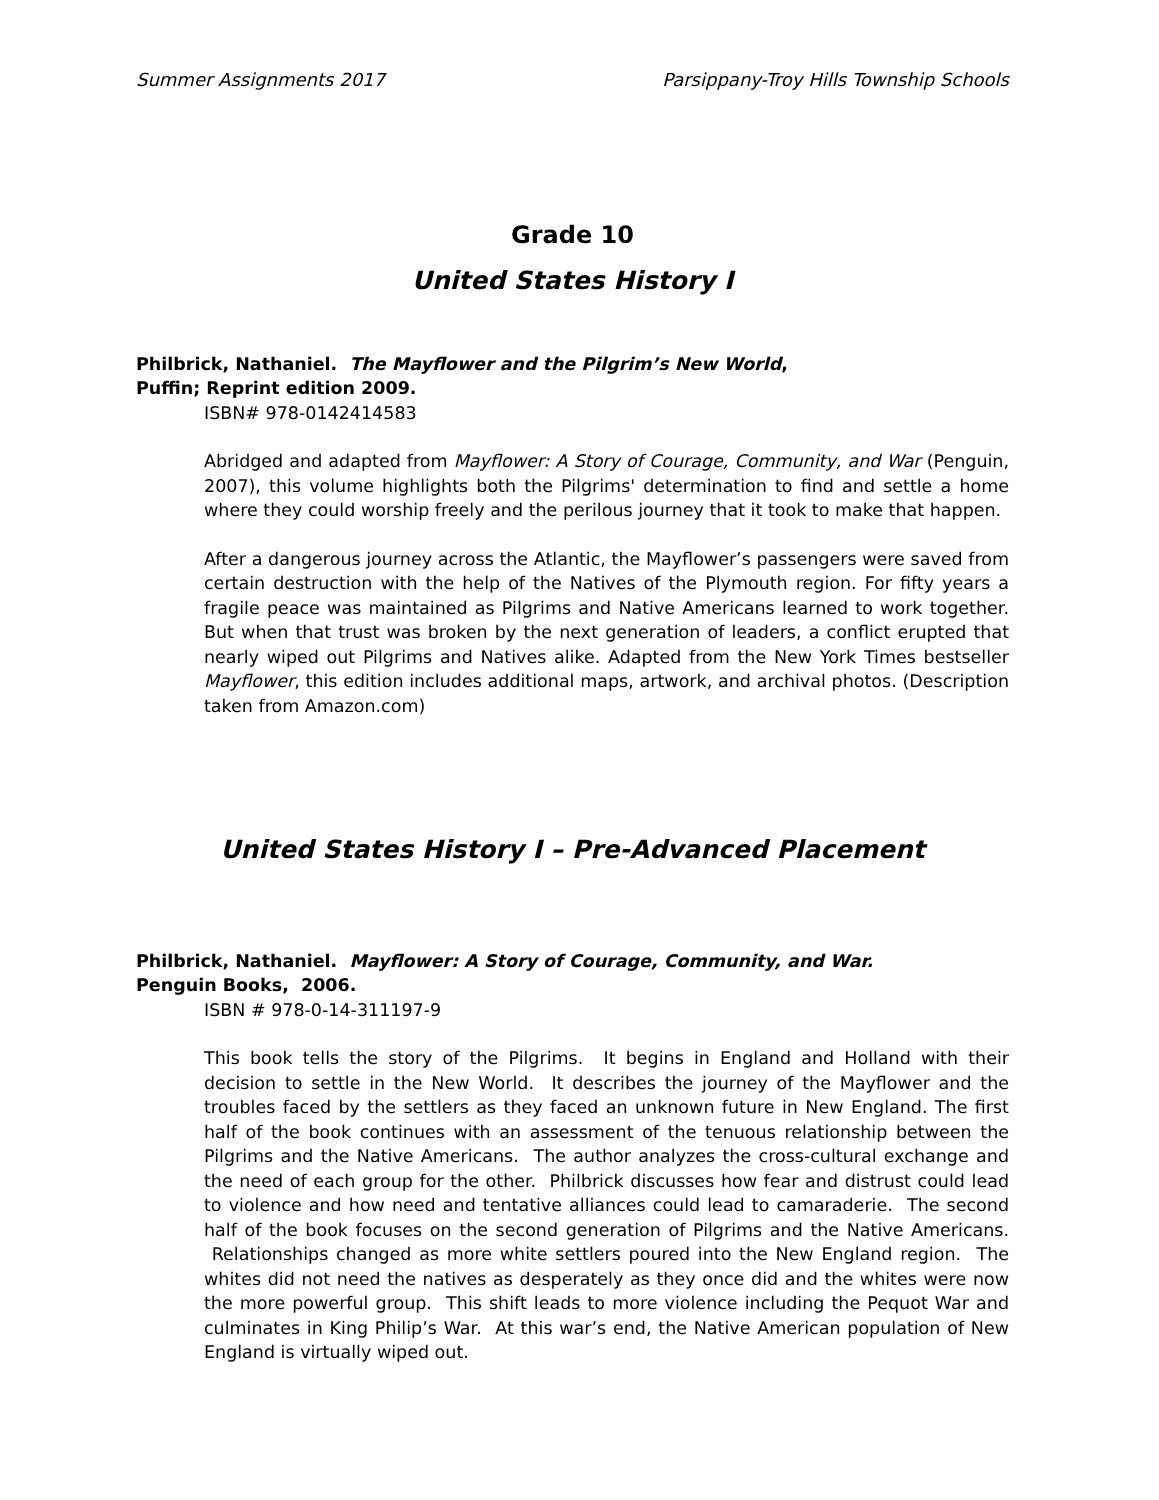Summer Assignments 2017 Parsippany-Troy Hills Township Schools
Grade 10
United States History I
Philbrick, Nathaniel. The Mayflower and the Pilgrim’s New World,
Puffin; Reprint edition 2009.
ISBN# 978-0142414583
Abridged and adapted from Mayflower: A Story of Courage, Community, and War (Penguin, 2007), this volume highlights both the Pilgrims' determination to find and settle a home where they could worship freely and the perilous journey that it took to make that happen.
After a dangerous journey across the Atlantic, the Mayflower’s passengers were saved from certain destruction with the help of the Natives of the Plymouth region. For fifty years a fragile peace was maintained as Pilgrims and Native Americans learned to work together. But when that trust was broken by the next generation of leaders, a conflict erupted that nearly wiped out Pilgrims and Natives alike. Adapted from the New York Times bestseller Mayflower, this edition includes additional maps, artwork, and archival photos. (Description taken from Amazon.com)
United States History I – Pre-Advanced Placement
Philbrick, Nathaniel. Mayflower: A Story of Courage, Community, and War.
Penguin Books, 2006.
ISBN # 978-0-14-311197-9
This book tells the story of the Pilgrims. It begins in England and Holland with their decision to settle in the New World. It describes the journey of the Mayflower and the troubles faced by the settlers as they faced an unknown future in New England. The first half of the book continues with an assessment of the tenuous relationship between the Pilgrims and the Native Americans. The author analyzes the cross-cultural exchange and the need of each group for the other. Philbrick discusses how fear and distrust could lead to violence and how need and tentative alliances could lead to camaraderie. The second half of the book focuses on the second generation of Pilgrims and the Native Americans. Relationships changed as more white settlers poured into the New England region. The whites did not need the natives as desperately as they once did and the whites were now the more powerful group. This shift leads to more violence including the Pequot War and culminates in King Philip’s War. At this war’s end, the Native American population of New England is virtually wiped out.